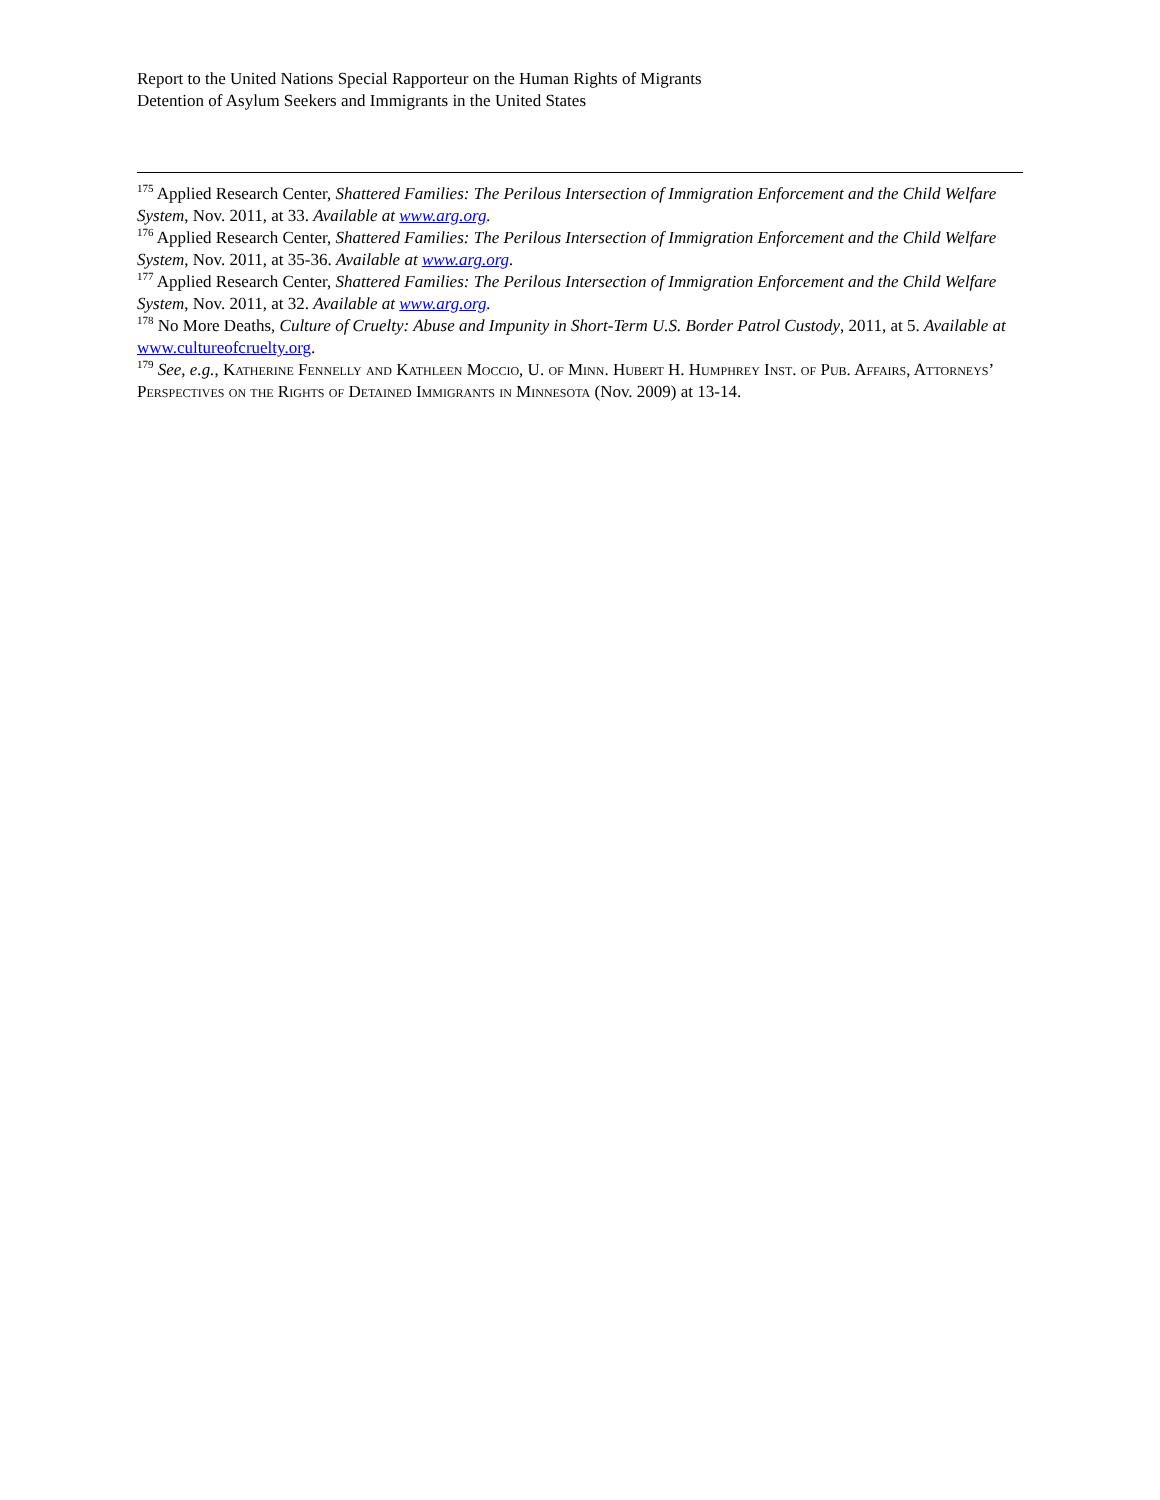Report to the United Nations Special Rapporteur on the Human Rights of Migrants
Detention of Asylum Seekers and Immigrants in the United States
<sup>175</sup> Applied Research Center, Shattered Families: The Perilous Intersection of Immigration Enforcement and the Child Welfare System, Nov. 2011, at 33. Available at www.arg.org.
<sup>176</sup> Applied Research Center, Shattered Families: The Perilous Intersection of Immigration Enforcement and the Child Welfare System, Nov. 2011, at 35-36. Available at www.arg.org.
<sup>177</sup> Applied Research Center, Shattered Families: The Perilous Intersection of Immigration Enforcement and the Child Welfare System, Nov. 2011, at 32. Available at www.arg.org.
<sup>178</sup> No More Deaths, Culture of Cruelty: Abuse and Impunity in Short-Term U.S. Border Patrol Custody, 2011, at 5. Available at www.cultureofcruelty.org.
<sup>179</sup> See, e.g., Katherine Fennelly and Kathleen Moccio, U. of Minn. Hubert H. Humphrey Inst. of Pub. Affairs, Attorneys’ Perspectives on the Rights of Detained Immigrants in Minnesota (Nov. 2009) at 13-14.